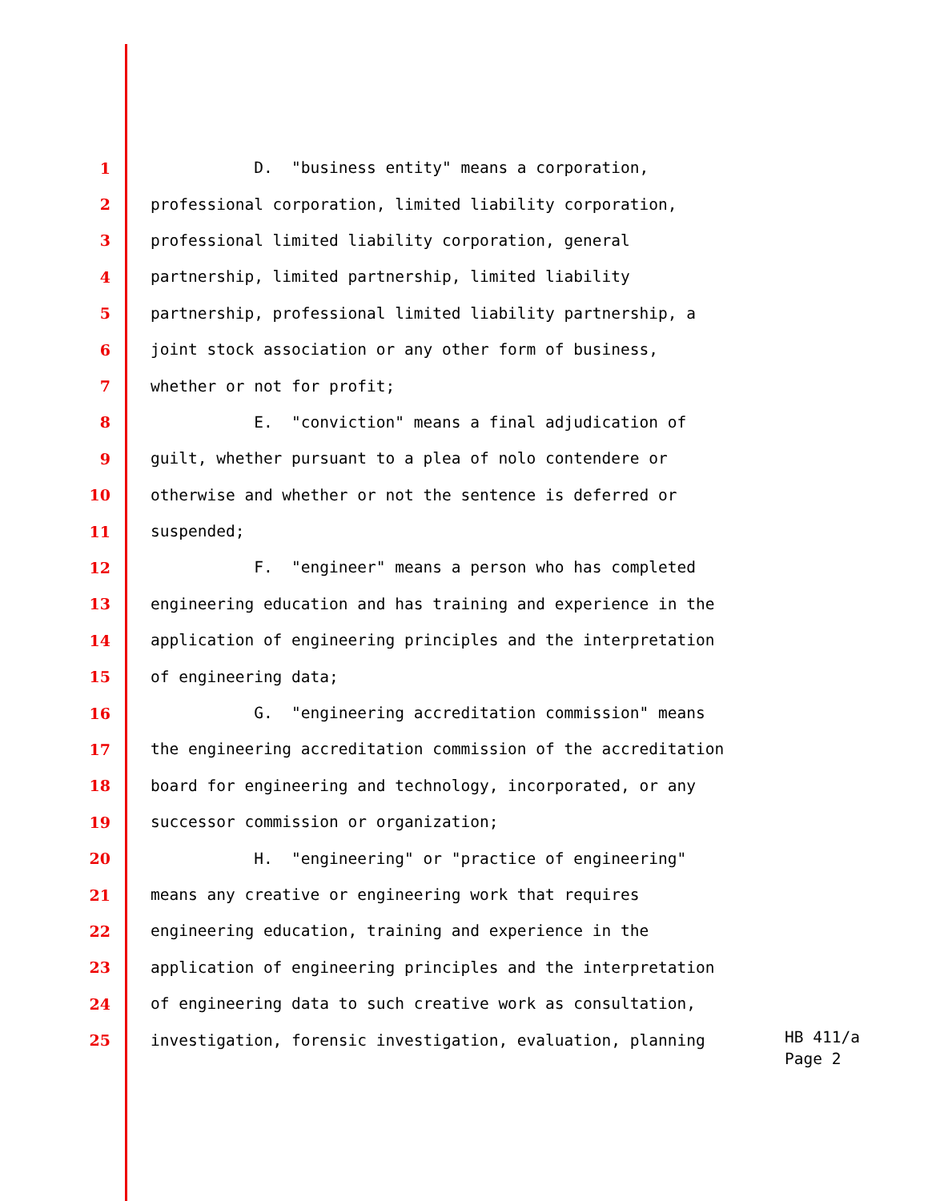1 D. "business entity" means a corporation,
2 professional corporation, limited liability corporation,
3 professional limited liability corporation, general
4 partnership, limited partnership, limited liability
5 partnership, professional limited liability partnership, a
6 joint stock association or any other form of business,
7 whether or not for profit;
8 E. "conviction" means a final adjudication of
9 guilt, whether pursuant to a plea of nolo contendere or
10 otherwise and whether or not the sentence is deferred or
11 suspended;
12 F. "engineer" means a person who has completed
13 engineering education and has training and experience in the
14 application of engineering principles and the interpretation
15 of engineering data;
16 G. "engineering accreditation commission" means
17 the engineering accreditation commission of the accreditation
18 board for engineering and technology, incorporated, or any
19 successor commission or organization;
20 H. "engineering" or "practice of engineering"
21 means any creative or engineering work that requires
22 engineering education, training and experience in the
23 application of engineering principles and the interpretation
24 of engineering data to such creative work as consultation,
25 investigation, forensic investigation, evaluation, planning
HB 411/a
Page 2